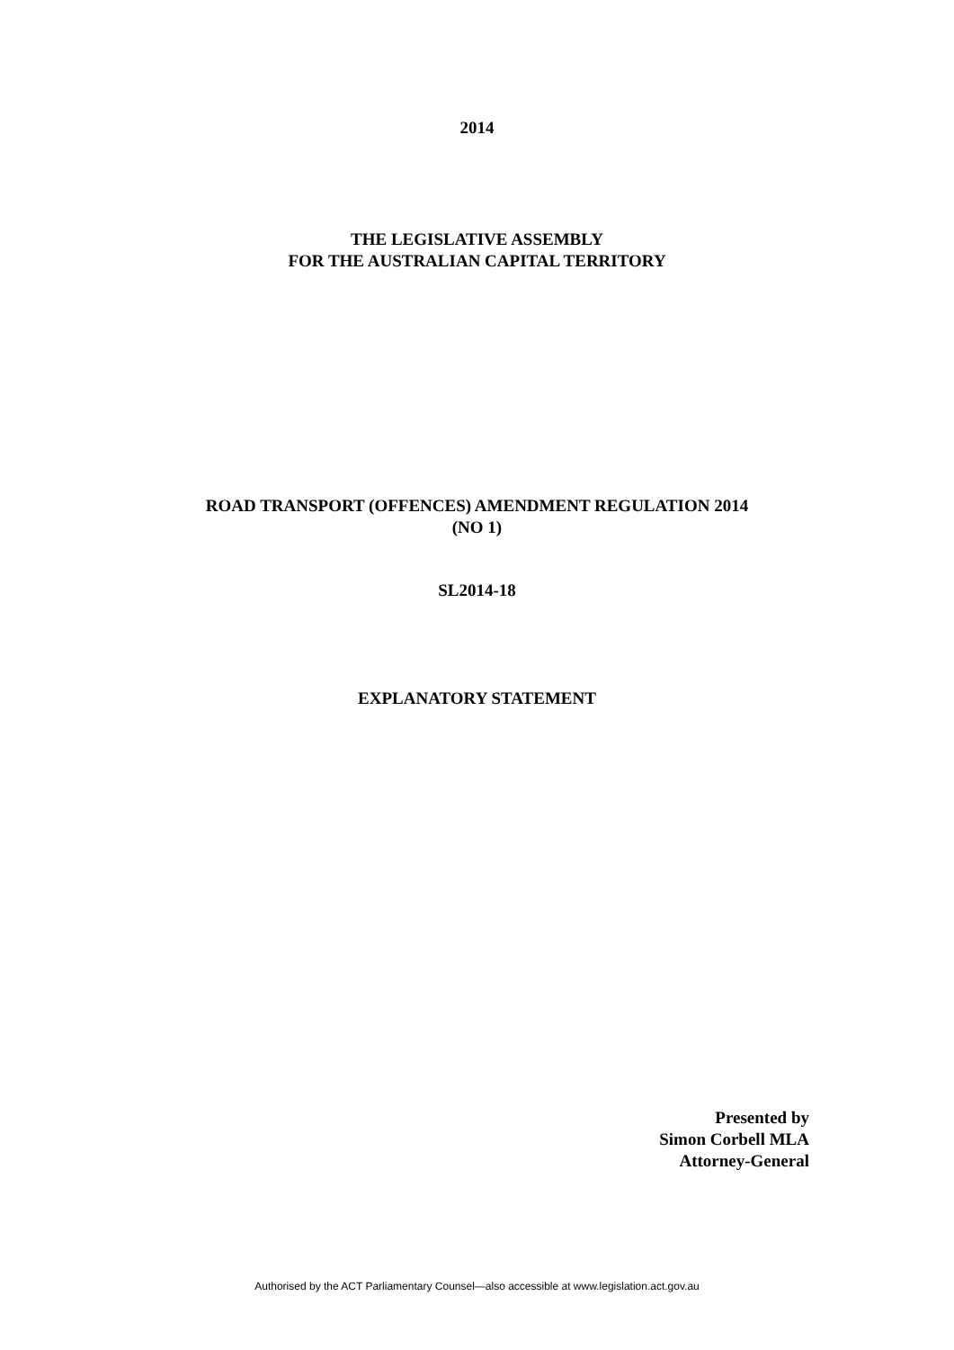2014
THE LEGISLATIVE ASSEMBLY
FOR THE AUSTRALIAN CAPITAL TERRITORY
ROAD TRANSPORT (OFFENCES) AMENDMENT REGULATION 2014
(NO 1)
SL2014-18
EXPLANATORY STATEMENT
Presented by
Simon Corbell MLA
Attorney-General
Authorised by the ACT Parliamentary Counsel—also accessible at www.legislation.act.gov.au